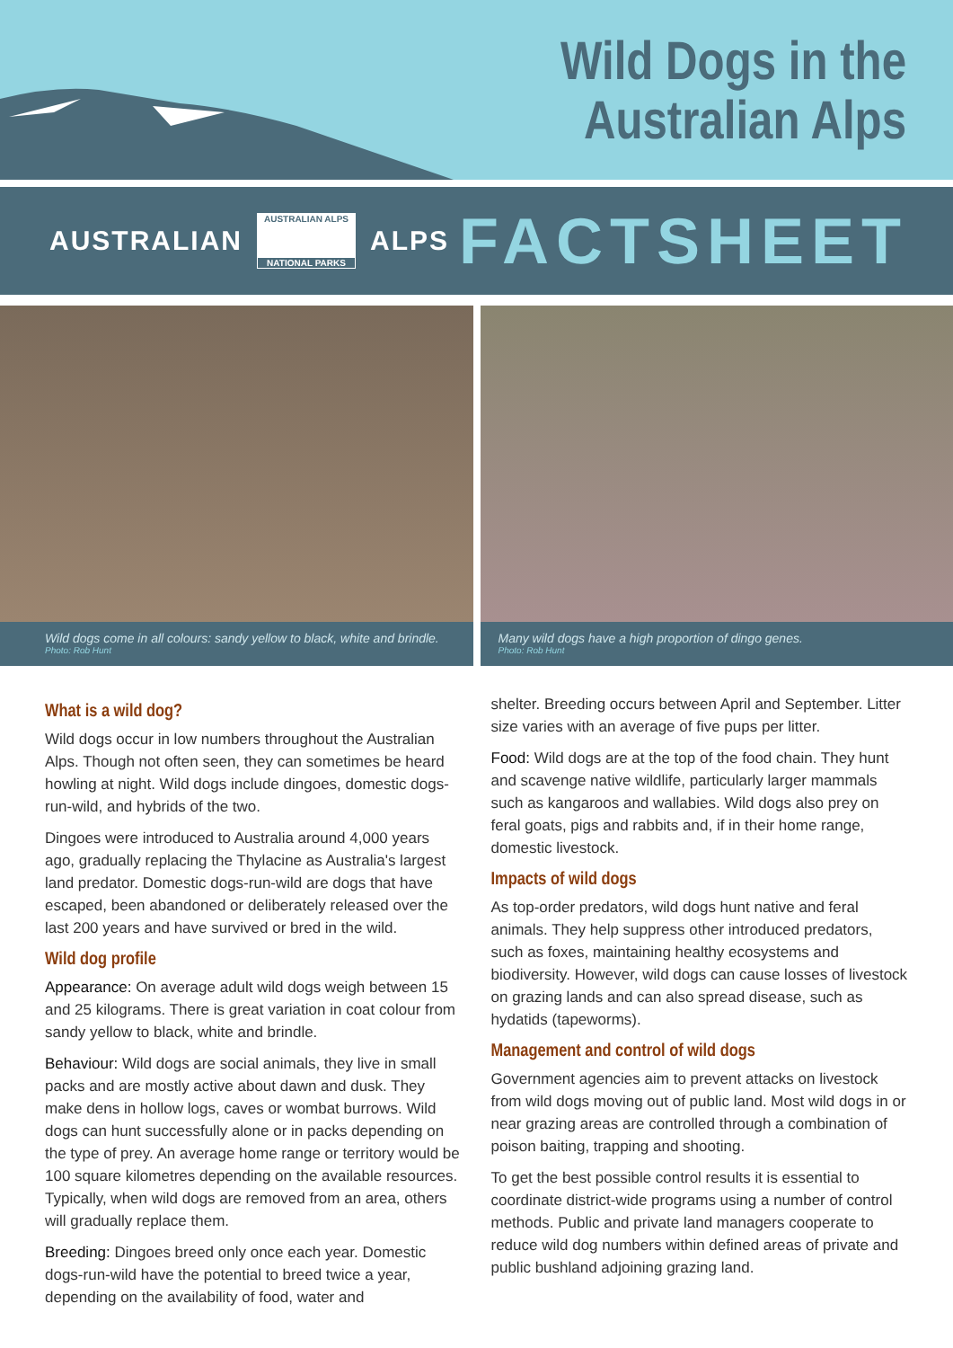Wild Dogs in the
Australian Alps
AUSTRALIAN
AUSTRALIAN ALPS
NATIONAL PARKS
ALPS
FACTSHEET
Wild dogs come in all colours: sandy yellow to black, white and brindle.
Photo: Rob Hunt
Many wild dogs have a high proportion of dingo genes.
Photo: Rob Hunt
What is a wild dog?
Wild dogs occur in low numbers throughout the Australian Alps. Though not often seen, they can sometimes be heard howling at night. Wild dogs include dingoes, domestic dogs-run-wild, and hybrids of the two.
Dingoes were introduced to Australia around 4,000 years ago, gradually replacing the Thylacine as Australia's largest land predator. Domestic dogs-run-wild are dogs that have escaped, been abandoned or deliberately released over the last 200 years and have survived or bred in the wild.
Wild dog profile
Appearance: On average adult wild dogs weigh between 15 and 25 kilograms. There is great variation in coat colour from sandy yellow to black, white and brindle.
Behaviour: Wild dogs are social animals, they live in small packs and are mostly active about dawn and dusk. They make dens in hollow logs, caves or wombat burrows. Wild dogs can hunt successfully alone or in packs depending on the type of prey. An average home range or territory would be 100 square kilometres depending on the available resources. Typically, when wild dogs are removed from an area, others will gradually replace them.
Breeding: Dingoes breed only once each year. Domestic dogs-run-wild have the potential to breed twice a year, depending on the availability of food, water and
shelter. Breeding occurs between April and September. Litter size varies with an average of five pups per litter.
Food: Wild dogs are at the top of the food chain. They hunt and scavenge native wildlife, particularly larger mammals such as kangaroos and wallabies. Wild dogs also prey on feral goats, pigs and rabbits and, if in their home range, domestic livestock.
Impacts of wild dogs
As top-order predators, wild dogs hunt native and feral animals. They help suppress other introduced predators, such as foxes, maintaining healthy ecosystems and biodiversity. However, wild dogs can cause losses of livestock on grazing lands and can also spread disease, such as hydatids (tapeworms).
Management and control of wild dogs
Government agencies aim to prevent attacks on livestock from wild dogs moving out of public land. Most wild dogs in or near grazing areas are controlled through a combination of poison baiting, trapping and shooting.
To get the best possible control results it is essential to coordinate district-wide programs using a number of control methods. Public and private land managers cooperate to reduce wild dog numbers within defined areas of private and public bushland adjoining grazing land.